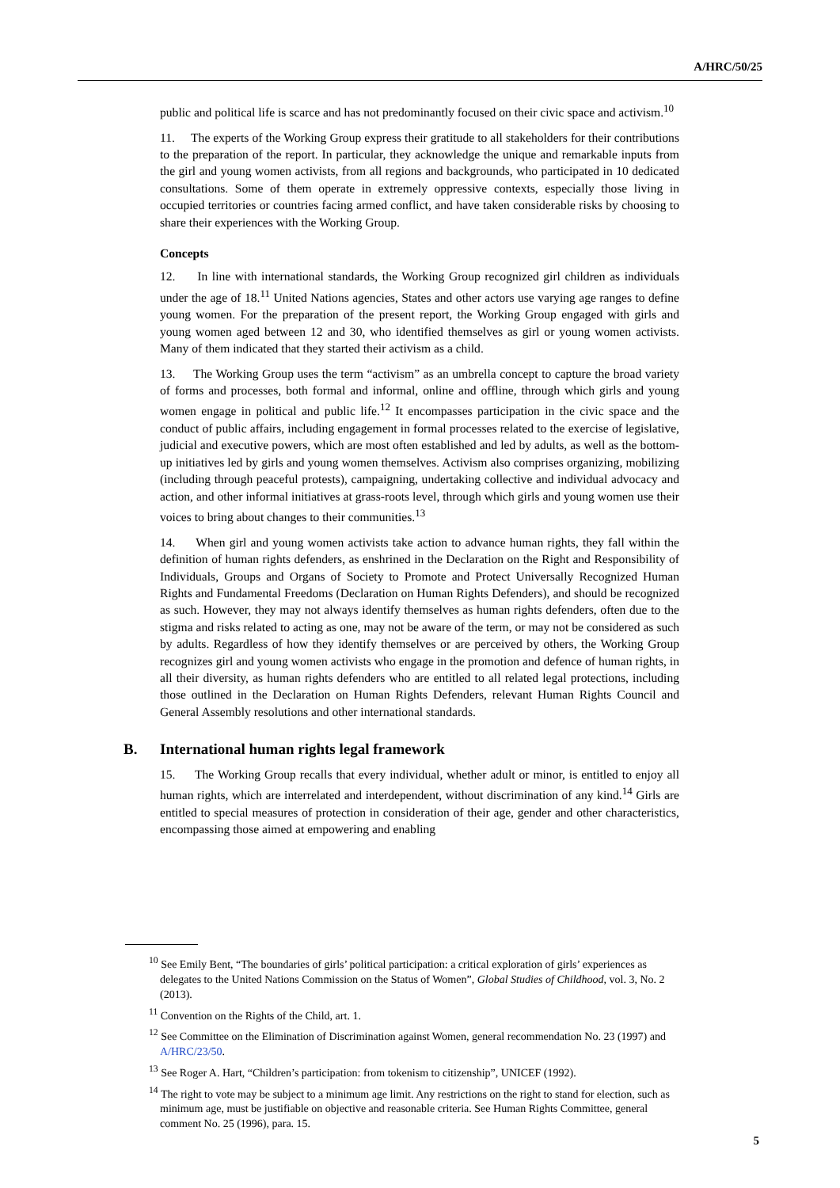A/HRC/50/25
public and political life is scarce and has not predominantly focused on their civic space and activism.<sup>10</sup>
11. The experts of the Working Group express their gratitude to all stakeholders for their contributions to the preparation of the report. In particular, they acknowledge the unique and remarkable inputs from the girl and young women activists, from all regions and backgrounds, who participated in 10 dedicated consultations. Some of them operate in extremely oppressive contexts, especially those living in occupied territories or countries facing armed conflict, and have taken considerable risks by choosing to share their experiences with the Working Group.
Concepts
12. In line with international standards, the Working Group recognized girl children as individuals under the age of 18.<sup>11</sup> United Nations agencies, States and other actors use varying age ranges to define young women. For the preparation of the present report, the Working Group engaged with girls and young women aged between 12 and 30, who identified themselves as girl or young women activists. Many of them indicated that they started their activism as a child.
13. The Working Group uses the term “activism” as an umbrella concept to capture the broad variety of forms and processes, both formal and informal, online and offline, through which girls and young women engage in political and public life.<sup>12</sup> It encompasses participation in the civic space and the conduct of public affairs, including engagement in formal processes related to the exercise of legislative, judicial and executive powers, which are most often established and led by adults, as well as the bottom-up initiatives led by girls and young women themselves. Activism also comprises organizing, mobilizing (including through peaceful protests), campaigning, undertaking collective and individual advocacy and action, and other informal initiatives at grass-roots level, through which girls and young women use their voices to bring about changes to their communities.<sup>13</sup>
14. When girl and young women activists take action to advance human rights, they fall within the definition of human rights defenders, as enshrined in the Declaration on the Right and Responsibility of Individuals, Groups and Organs of Society to Promote and Protect Universally Recognized Human Rights and Fundamental Freedoms (Declaration on Human Rights Defenders), and should be recognized as such. However, they may not always identify themselves as human rights defenders, often due to the stigma and risks related to acting as one, may not be aware of the term, or may not be considered as such by adults. Regardless of how they identify themselves or are perceived by others, the Working Group recognizes girl and young women activists who engage in the promotion and defence of human rights, in all their diversity, as human rights defenders who are entitled to all related legal protections, including those outlined in the Declaration on Human Rights Defenders, relevant Human Rights Council and General Assembly resolutions and other international standards.
B. International human rights legal framework
15. The Working Group recalls that every individual, whether adult or minor, is entitled to enjoy all human rights, which are interrelated and interdependent, without discrimination of any kind.<sup>14</sup> Girls are entitled to special measures of protection in consideration of their age, gender and other characteristics, encompassing those aimed at empowering and enabling
<sup>10</sup> See Emily Bent, “The boundaries of girls’ political participation: a critical exploration of girls’ experiences as delegates to the United Nations Commission on the Status of Women”, Global Studies of Childhood, vol. 3, No. 2 (2013).
<sup>11</sup> Convention on the Rights of the Child, art. 1.
<sup>12</sup> See Committee on the Elimination of Discrimination against Women, general recommendation No. 23 (1997) and A/HRC/23/50.
<sup>13</sup> See Roger A. Hart, “Children’s participation: from tokenism to citizenship”, UNICEF (1992).
<sup>14</sup> The right to vote may be subject to a minimum age limit. Any restrictions on the right to stand for election, such as minimum age, must be justifiable on objective and reasonable criteria. See Human Rights Committee, general comment No. 25 (1996), para. 15.
5